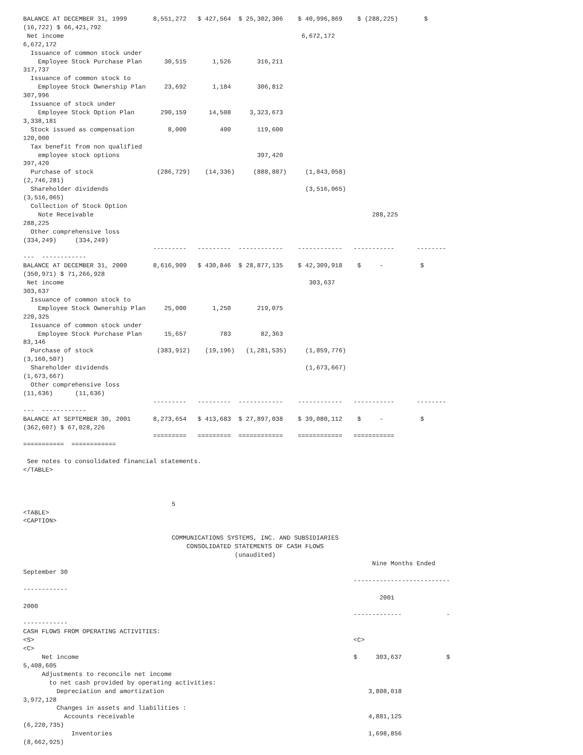BALANCE AT DECEMBER 31, 1999       8,551,272   $ 427,564  $ 25,302,306    $ 40,996,869    $ (288,225)       $
(16,722) $ 66,421,792
 Net income                                                                6,672,172
6,672,172
  Issuance of common stock under
    Employee Stock Purchase Plan      30,515       1,526       316,211
317,737
  Issuance of common stock to
    Employee Stock Ownership Plan     23,692       1,184       306,812
307,996
  Issuance of stock under
    Employee Stock Option Plan       290,159      14,508     3,323,673
3,338,181
  Stock issued as compensation         8,000         400       119,600
120,000
  Tax benefit from non qualified
    employee stock options                                     397,420
397,420
  Purchase of stock                 (286,729)    (14,336)     (888,887)     (1,843,058)
(2,746,281)
  Shareholder dividends                                                     (3,516,065)
(3,516,065)
  Collection of Stock Option
    Note Receivable                                                                           288,225
288,225
  Other comprehensive loss
(334,249)     (334,249)
                                   ---------   ---------  ------------    ------------   -----------      --------
---  ------------
BALANCE AT DECEMBER 31, 2000       8,616,909   $ 430,846  $ 28,877,135    $ 42,309,918    $     -          $
(350,971) $ 71,266,928
 Net income                                                                  303,637
303,637
  Issuance of common stock to
    Employee Stock Ownership Plan     25,000       1,250       219,075
220,325
  Issuance of common stock under
    Employee Stock Purchase Plan      15,657         783        82,363
83,146
  Purchase of stock                 (383,912)    (19,196)   (1,281,535)     (1,859,776)
(3,160,507)
  Shareholder dividends                                                     (1,673,667)
(1,673,667)
  Other comprehensive loss
(11,636)      (11,636)
                                   ---------   ---------  ------------    ------------   -----------      --------
---  ------------
BALANCE AT SEPTEMBER 30, 2001      8,273,654   $ 413,683  $ 27,897,038    $ 39,080,112    $     -          $
(362,607) $ 67,028,226
                                   =========   =========  ============    ============   ===========
===========  ============

 See notes to consolidated financial statements.
</TABLE>



                                        5
<TABLE>
<CAPTION>

                                        COMMUNICATIONS SYSTEMS, INC. AND SUBSIDIARIES
                                            CONSOLIDATED STATEMENTS OF CASH FLOWS
                                                         (unaudited)
                                                                                              Nine Months Ended
September 30
                                                                                         --------------------------
------------
                                                                                                2001
2000
                                                                                         -------------            -
------------
CASH FLOWS FROM OPERATING ACTIVITIES:
<S>                                                                                      <C>
<C>
     Net income                                                                          $     303,637            $
5,408,605
     Adjustments to reconcile net income
       to net cash provided by operating activities:
         Depreciation and amortization                                                       3,808,018
3,972,128
         Changes in assets and liabilities :
           Accounts receivable                                                               4,881,125
(6,220,735)
             Inventories                                                                     1,698,856
(8,662,925)